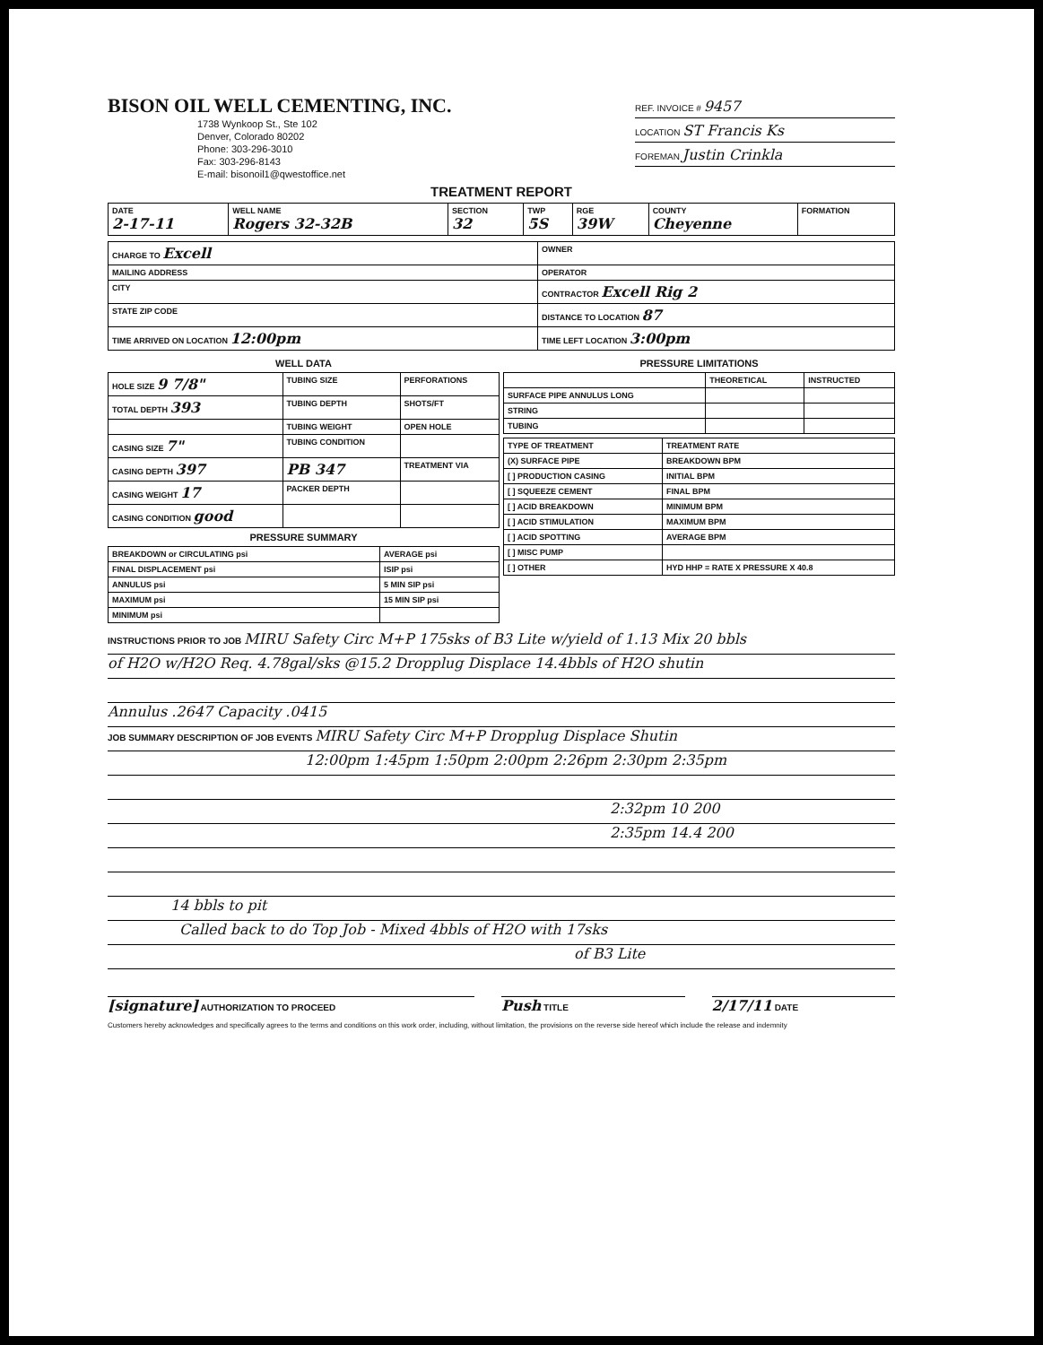BISON OIL WELL CEMENTING, INC.
1738 Wynkoop St., Ste 102
Denver, Colorado 80202
Phone: 303-296-3010
Fax: 303-296-8143
E-mail: bisonoil1@qwestoffice.net
REF. INVOICE # 9457
LOCATION ST Francis Ks
FOREMAN Justin Crinkla
TREATMENT REPORT
| DATE 2-17-11 | WELL NAME Rogers 32-32B | SECTION 32 | TWP 5S | RGE 39W | COUNTY Cheyenne | FORMATION |
| --- | --- | --- | --- | --- | --- | --- |
| CHARGE TO Excell | OWNER |
| MAILING ADDRESS | OPERATOR |
| CITY | CONTRACTOR Excell Rig 2 |
| STATE ZIP CODE | DISTANCE TO LOCATION 87 |
| TIME ARRIVED ON LOCATION 12:00pm | TIME LEFT LOCATION 3:00pm |
WELL DATA
| HOLE SIZE 9 7/8" | TUBING SIZE | PERFORATIONS |
| TOTAL DEPTH 393 | TUBING DEPTH | SHOTS/FT |
| | TUBING WEIGHT | OPEN HOLE |
| CASING SIZE 7" | TUBING CONDITION | |
| CASING DEPTH 397 | PB 347 | TREATMENT VIA |
| CASING WEIGHT 17 | PACKER DEPTH | |
| CASING CONDITION good | | |
PRESSURE SUMMARY
| BREAKDOWN or CIRCULATING psi | AVERAGE psi |
| FINAL DISPLACEMENT psi | ISIP psi |
| ANNULUS psi | 5 MIN SIP psi |
| MAXIMUM psi | 15 MIN SIP psi |
| MINIMUM psi | |
PRESSURE LIMITATIONS
| | THEORETICAL | INSTRUCTED |
| --- | --- | --- |
| SURFACE PIPE ANNULUS LONG | | |
| STRING | | |
| TUBING | | |
| TYPE OF TREATMENT | TREATMENT RATE |
| --- | --- |
| (X) SURFACE PIPE | BREAKDOWN BPM |
| [ ] PRODUCTION CASING | INITIAL BPM |
| [ ] SQUEEZE CEMENT | FINAL BPM |
| [ ] ACID BREAKDOWN | MINIMUM BPM |
| [ ] ACID STIMULATION | MAXIMUM BPM |
| [ ] ACID SPOTTING | AVERAGE BPM |
| [ ] MISC PUMP | |
| [ ] OTHER | HYD HHP = RATE X PRESSURE X 40.8 |
INSTRUCTIONS PRIOR TO JOB MIRU Safety Circ M+P 175sks of B3 Lite w/yield of 1.13 Mix 20 bbls
of H2O w/H2O Req. 4.78gal/sks @15.2 Dropplug Displace 14.4bbls of H2O shutin
Annulus .2647 Capacity .0415
JOB SUMMARY DESCRIPTION OF JOB EVENTS MIRU Safety Circ M+P Dropplug Displace Shutin
12:00pm 1:45pm 1:50pm 2:00pm 2:26pm 2:30pm 2:35pm
2:32pm 10 200
2:35pm 14.4 200
14 bbls to pit
Called back to do Top Job - Mixed 4bbls of H2O with 17sks
of B3 Lite
[signature] AUTHORIZATION TO PROCEED
Push TITLE
2/17/11 DATE
Customers hereby acknowledges and specifically agrees to the terms and conditions on this work order, including, without limitation, the provisions on the reverse side hereof which include the release and indemnity